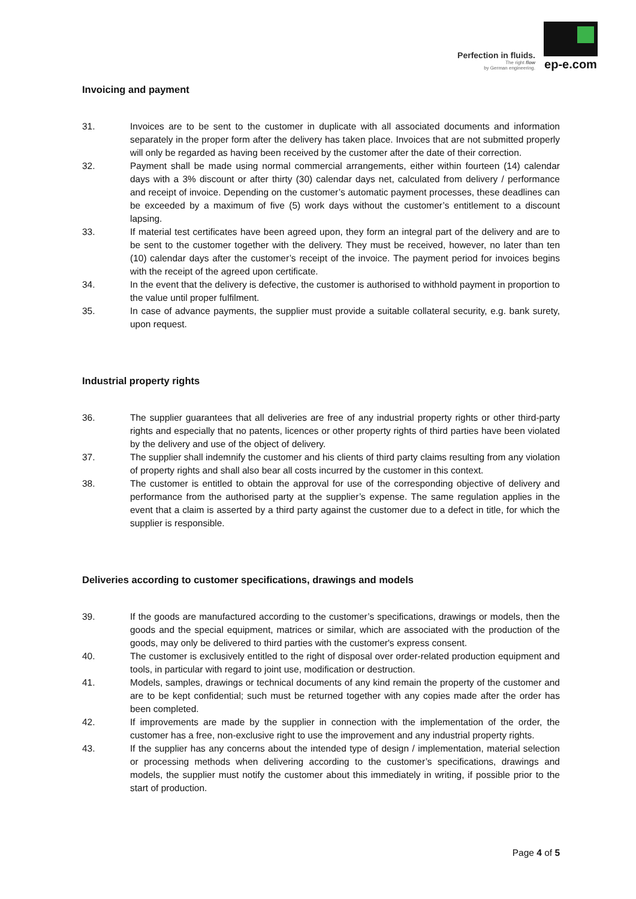Perfection in fluids.
The right flow
by German engineering.
ep-e.com
Invoicing and payment
31. Invoices are to be sent to the customer in duplicate with all associated documents and information separately in the proper form after the delivery has taken place. Invoices that are not submitted properly will only be regarded as having been received by the customer after the date of their correction.
32. Payment shall be made using normal commercial arrangements, either within fourteen (14) calendar days with a 3% discount or after thirty (30) calendar days net, calculated from delivery / performance and receipt of invoice. Depending on the customer’s automatic payment processes, these deadlines can be exceeded by a maximum of five (5) work days without the customer’s entitlement to a discount lapsing.
33. If material test certificates have been agreed upon, they form an integral part of the delivery and are to be sent to the customer together with the delivery. They must be received, however, no later than ten (10) calendar days after the customer’s receipt of the invoice. The payment period for invoices begins with the receipt of the agreed upon certificate.
34. In the event that the delivery is defective, the customer is authorised to withhold payment in proportion to the value until proper fulfilment.
35. In case of advance payments, the supplier must provide a suitable collateral security, e.g. bank surety, upon request.
Industrial property rights
36. The supplier guarantees that all deliveries are free of any industrial property rights or other third-party rights and especially that no patents, licences or other property rights of third parties have been violated by the delivery and use of the object of delivery.
37. The supplier shall indemnify the customer and his clients of third party claims resulting from any violation of property rights and shall also bear all costs incurred by the customer in this context.
38. The customer is entitled to obtain the approval for use of the corresponding objective of delivery and performance from the authorised party at the supplier’s expense. The same regulation applies in the event that a claim is asserted by a third party against the customer due to a defect in title, for which the supplier is responsible.
Deliveries according to customer specifications, drawings and models
39. If the goods are manufactured according to the customer’s specifications, drawings or models, then the goods and the special equipment, matrices or similar, which are associated with the production of the goods, may only be delivered to third parties with the customer's express consent.
40. The customer is exclusively entitled to the right of disposal over order-related production equipment and tools, in particular with regard to joint use, modification or destruction.
41. Models, samples, drawings or technical documents of any kind remain the property of the customer and are to be kept confidential; such must be returned together with any copies made after the order has been completed.
42. If improvements are made by the supplier in connection with the implementation of the order, the customer has a free, non-exclusive right to use the improvement and any industrial property rights.
43. If the supplier has any concerns about the intended type of design / implementation, material selection or processing methods when delivering according to the customer’s specifications, drawings and models, the supplier must notify the customer about this immediately in writing, if possible prior to the start of production.
Page 4 of 5